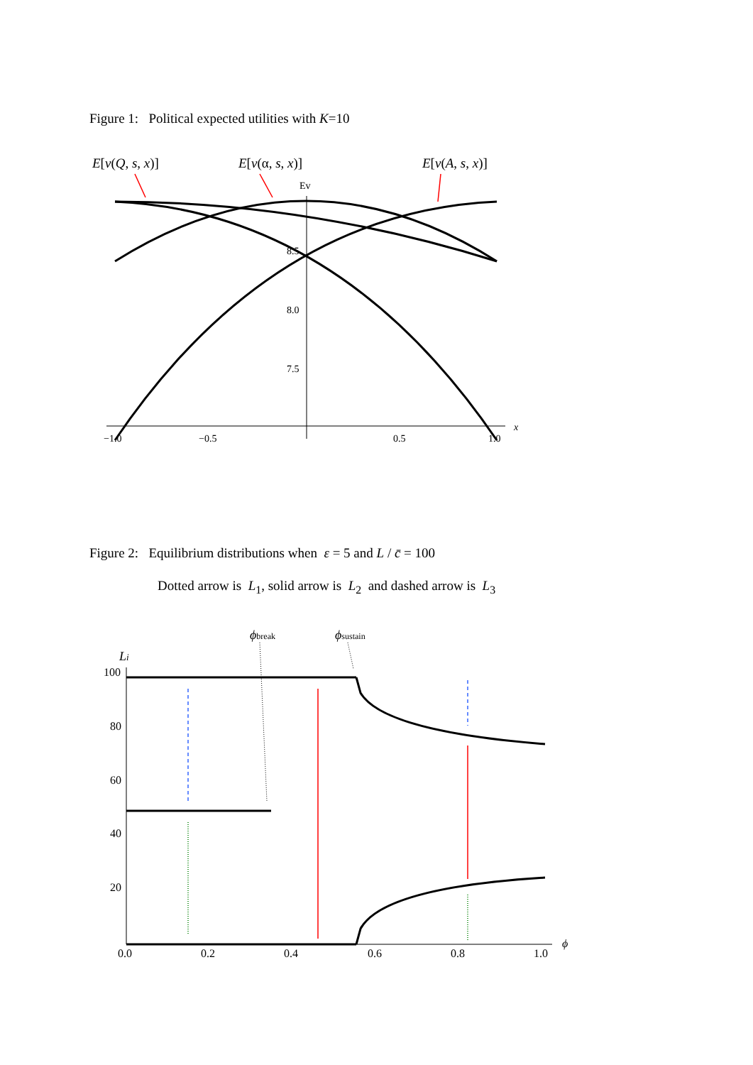Figure 1: Political expected utilities with K=10
E[v(Q, s, x)]
E[v(α, s, x)]
E[v(A, s, x)]
Ev
8.5
8.0
7.5
−1.0
−0.5
0.5
1.0
x
Figure 2: Equilibrium distributions when ε = 5 and L / c̄ = 100
Dotted arrow is L<sub>1</sub>, solid arrow is L<sub>2</sub> and dashed arrow is L<sub>3</sub>
ϕbreak
ϕsustain
Li
100
80
60
40
20
0.0
0.2
0.4
0.6
0.8
1.0
ϕ